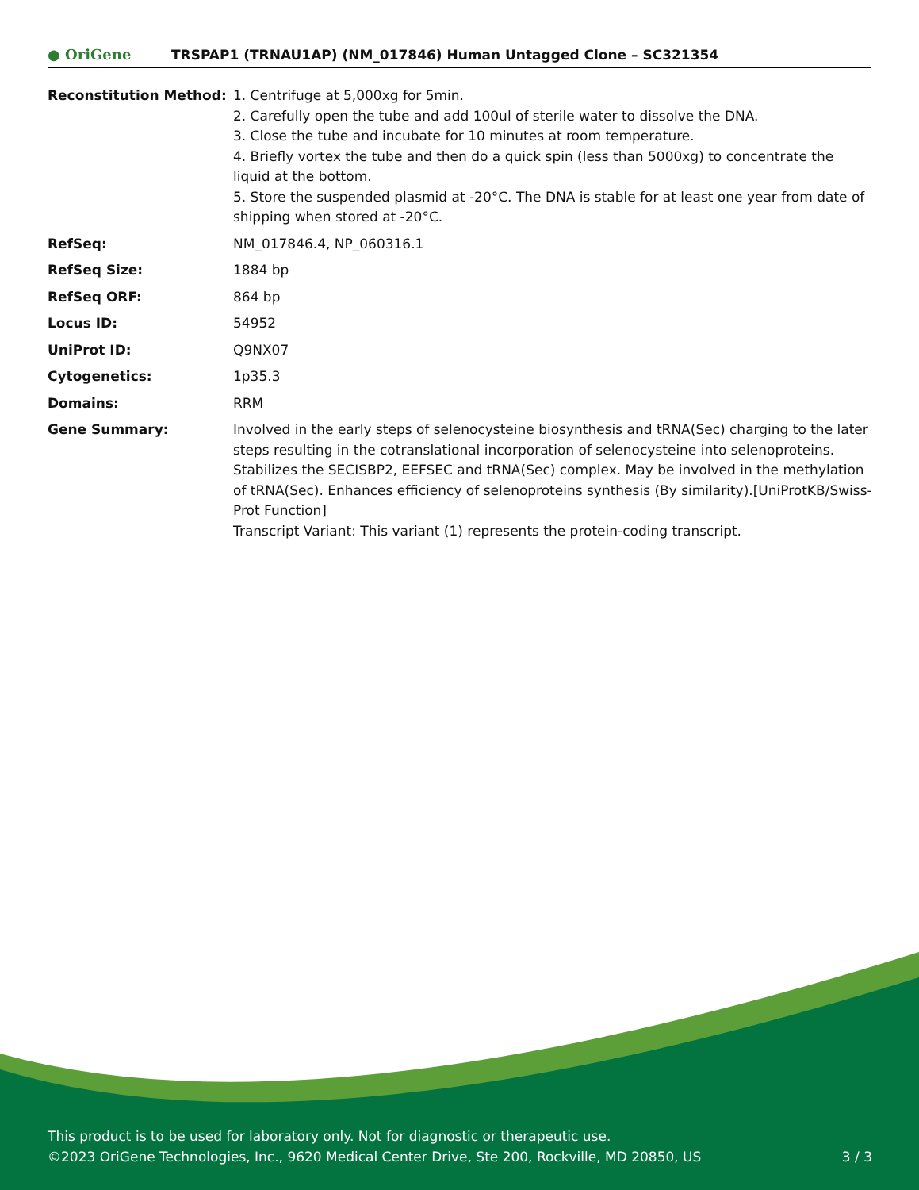● OriGene
TRSPAP1 (TRNAU1AP) (NM_017846) Human Untagged Clone – SC321354
| Reconstitution Method: | 1. Centrifuge at 5,000xg for 5min. 2. Carefully open the tube and add 100ul of sterile water to dissolve the DNA. 3. Close the tube and incubate for 10 minutes at room temperature. 4. Briefly vortex the tube and then do a quick spin (less than 5000xg) to concentrate the liquid at the bottom. 5. Store the suspended plasmid at -20°C. The DNA is stable for at least one year from date of shipping when stored at -20°C. |
| RefSeq: | NM_017846.4 , NP_060316.1 |
| RefSeq Size: | 1884 bp |
| RefSeq ORF: | 864 bp |
| Locus ID: | 54952 |
| UniProt ID: | Q9NX07 |
| Cytogenetics: | 1p35.3 |
| Domains: | RRM |
| Gene Summary: | Involved in the early steps of selenocysteine biosynthesis and tRNA(Sec) charging to the later steps resulting in the cotranslational incorporation of selenocysteine into selenoproteins. Stabilizes the SECISBP2, EEFSEC and tRNA(Sec) complex. May be involved in the methylation of tRNA(Sec). Enhances efficiency of selenoproteins synthesis (By similarity).[UniProtKB/Swiss-Prot Function] Transcript Variant: This variant (1) represents the protein-coding transcript. |
This product is to be used for laboratory only. Not for diagnostic or therapeutic use.
©2023 OriGene Technologies, Inc., 9620 Medical Center Drive, Ste 200, Rockville, MD 20850, US 3 / 3